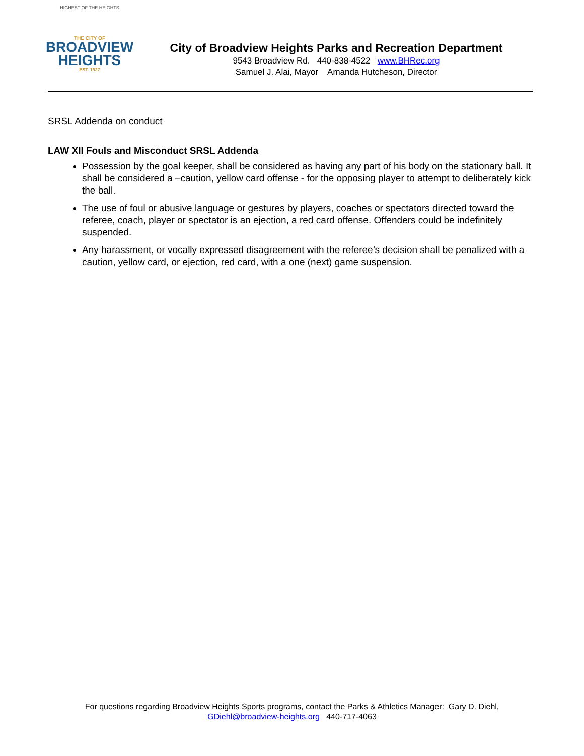HIGHEST OF THE HEIGHTS
THE CITY OF
BROADVIEW
HEIGHTS
EST. 1927
City of Broadview Heights Parks and Recreation Department
9543 Broadview Rd. 440-838-4522 www.BHRec.org
Samuel J. Alai, Mayor Amanda Hutcheson, Director
SRSL Addenda on conduct
LAW XII Fouls and Misconduct SRSL Addenda
Possession by the goal keeper, shall be considered as having any part of his body on the stationary ball. It shall be considered a –caution, yellow card offense - for the opposing player to attempt to deliberately kick the ball.
The use of foul or abusive language or gestures by players, coaches or spectators directed toward the referee, coach, player or spectator is an ejection, a red card offense. Offenders could be indefinitely suspended.
Any harassment, or vocally expressed disagreement with the referee’s decision shall be penalized with a caution, yellow card, or ejection, red card, with a one (next) game suspension.
For questions regarding Broadview Heights Sports programs, contact the Parks & Athletics Manager: Gary D. Diehl,
GDiehl@broadview-heights.org 440-717-4063